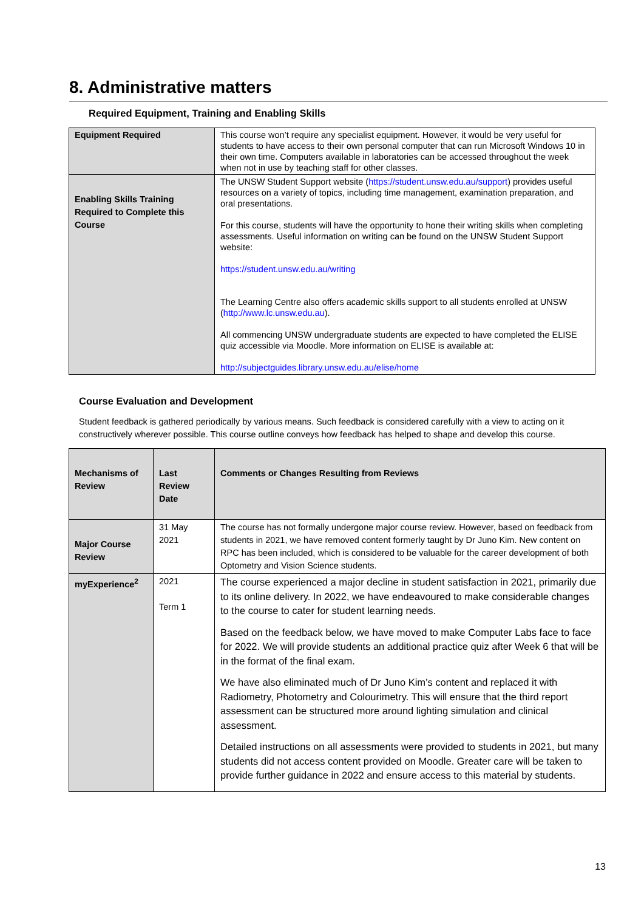8. Administrative matters
Required Equipment, Training and Enabling Skills
| Equipment Required | This course won’t require any specialist equipment. However, it would be very useful for students to have access to their own personal computer that can run Microsoft Windows 10 in their own time. Computers available in laboratories can be accessed throughout the week when not in use by teaching staff for other classes. |
| Enabling Skills Training Required to Complete this Course | The UNSW Student Support website ( https://student.unsw.edu.au/support ) provides useful resources on a variety of topics, including time management, examination preparation, and oral presentations. For this course, students will have the opportunity to hone their writing skills when completing assessments. Useful information on writing can be found on the UNSW Student Support website: https://student.unsw.edu.au/writing The Learning Centre also offers academic skills support to all students enrolled at UNSW ( http://www.lc.unsw.edu.au ). All commencing UNSW undergraduate students are expected to have completed the ELISE quiz accessible via Moodle. More information on ELISE is available at: http://subjectguides.library.unsw.edu.au/elise/home |
Course Evaluation and Development
Student feedback is gathered periodically by various means. Such feedback is considered carefully with a view to acting on it constructively wherever possible. This course outline conveys how feedback has helped to shape and develop this course.
| Mechanisms of Review | Last Review Date | Comments or Changes Resulting from Reviews |
| Major Course Review | 31 May 2021 | The course has not formally undergone major course review. However, based on feedback from students in 2021, we have removed content formerly taught by Dr Juno Kim. New content on RPC has been included, which is considered to be valuable for the career development of both Optometry and Vision Science students. |
| myExperience<sup>2</sup> | 2021 Term 1 | The course experienced a major decline in student satisfaction in 2021, primarily due to its online delivery. In 2022, we have endeavoured to make considerable changes to the course to cater for student learning needs. Based on the feedback below, we have moved to make Computer Labs face to face for 2022. We will provide students an additional practice quiz after Week 6 that will be in the format of the final exam. We have also eliminated much of Dr Juno Kim’s content and replaced it with Radiometry, Photometry and Colourimetry. This will ensure that the third report assessment can be structured more around lighting simulation and clinical assessment. Detailed instructions on all assessments were provided to students in 2021, but many students did not access content provided on Moodle. Greater care will be taken to provide further guidance in 2022 and ensure access to this material by students. |
13